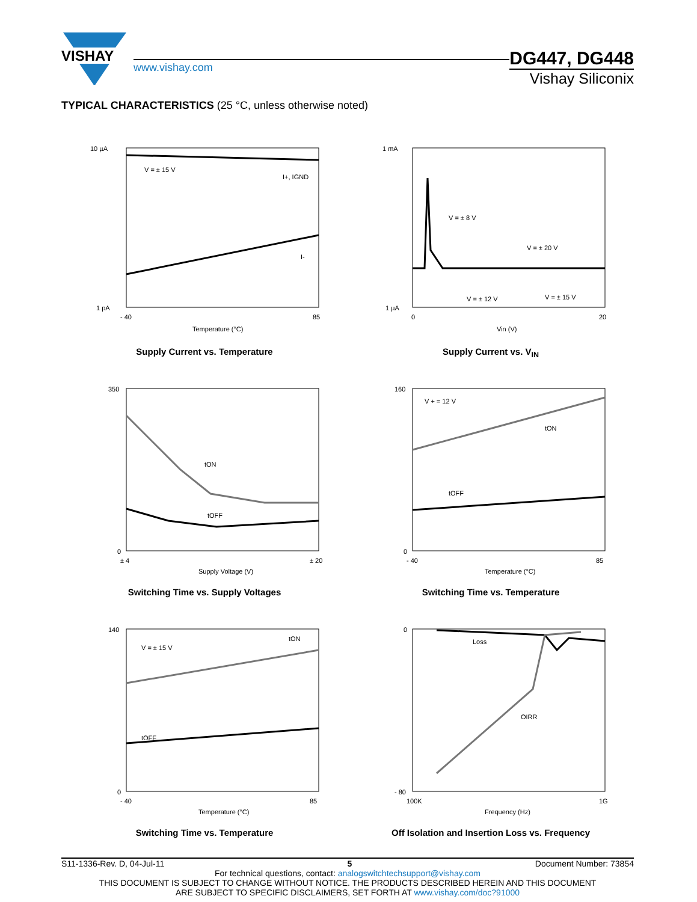VISHAY
www.vishay.com
DG447, DG448
Vishay Siliconix
TYPICAL CHARACTERISTICS (25 °C, unless otherwise noted)
10 µA
1 pA
V = ± 15 V
I+, IGND
I-
- 40
85
Temperature (°C)
Supply Current vs. Temperature
1 mA
1 µA
V = ± 8 V
V = ± 20 V
V = ± 12 V
V = ± 15 V
0
20
Vin (V)
Supply Current vs. V<sub>IN</sub>
tON
tOFF
350
0
± 4
± 20
Supply Voltage (V)
Switching Time vs. Supply Voltages
V + = 12 V
tON
tOFF
160
0
- 40
85
Temperature (°C)
Switching Time vs. Temperature
V = ± 15 V
tON
tOFF
140
0
- 40
85
Temperature (°C)
Switching Time vs. Temperature
Loss
OIRR
0
- 80
100K
1G
Frequency (Hz)
Off Isolation and Insertion Loss vs. Frequency
S11-1336-Rev. D, 04-Jul-11 5 Document Number: 73854
For technical questions, contact: analogswitchtechsupport@vishay.com
THIS DOCUMENT IS SUBJECT TO CHANGE WITHOUT NOTICE. THE PRODUCTS DESCRIBED HEREIN AND THIS DOCUMENT
ARE SUBJECT TO SPECIFIC DISCLAIMERS, SET FORTH AT www.vishay.com/doc?91000